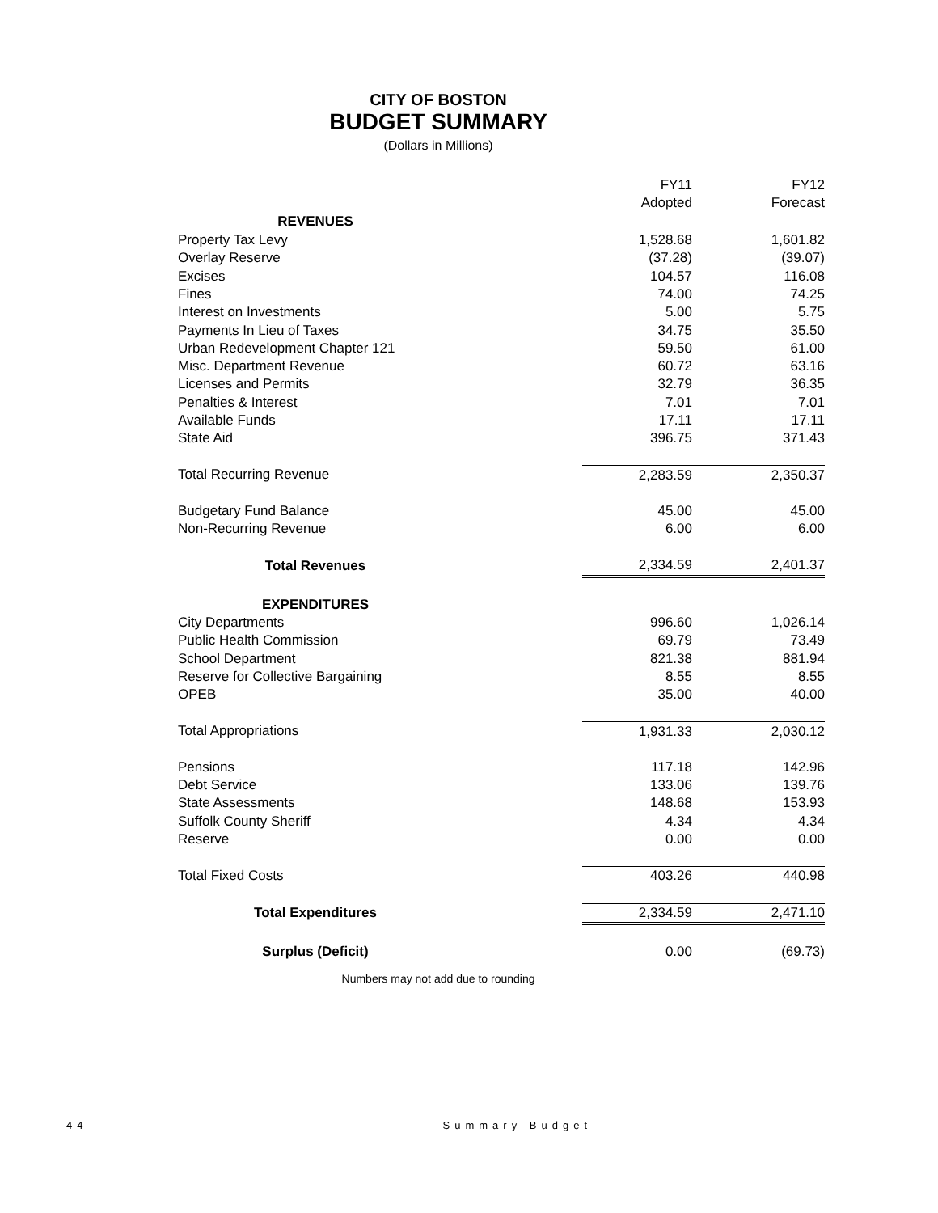CITY OF BOSTON
BUDGET SUMMARY
(Dollars in Millions)
| | FY11 | FY12 |
| | Adopted | Forecast |
| REVENUES | | |
| Property Tax Levy | 1,528.68 | 1,601.82 |
| Overlay Reserve | (37.28) | (39.07) |
| Excises | 104.57 | 116.08 |
| Fines | 74.00 | 74.25 |
| Interest on Investments | 5.00 | 5.75 |
| Payments In Lieu of Taxes | 34.75 | 35.50 |
| Urban Redevelopment Chapter 121 | 59.50 | 61.00 |
| Misc. Department Revenue | 60.72 | 63.16 |
| Licenses and Permits | 32.79 | 36.35 |
| Penalties & Interest | 7.01 | 7.01 |
| Available Funds | 17.11 | 17.11 |
| State Aid | 396.75 | 371.43 |
| Total Recurring Revenue | 2,283.59 | 2,350.37 |
| Budgetary Fund Balance | 45.00 | 45.00 |
| Non-Recurring Revenue | 6.00 | 6.00 |
| Total Revenues | 2,334.59 | 2,401.37 |
| EXPENDITURES | | |
| City Departments | 996.60 | 1,026.14 |
| Public Health Commission | 69.79 | 73.49 |
| School Department | 821.38 | 881.94 |
| Reserve for Collective Bargaining | 8.55 | 8.55 |
| OPEB | 35.00 | 40.00 |
| Total Appropriations | 1,931.33 | 2,030.12 |
| Pensions | 117.18 | 142.96 |
| Debt Service | 133.06 | 139.76 |
| State Assessments | 148.68 | 153.93 |
| Suffolk County Sheriff | 4.34 | 4.34 |
| Reserve | 0.00 | 0.00 |
| Total Fixed Costs | 403.26 | 440.98 |
| Total Expenditures | 2,334.59 | 2,471.10 |
| Surplus (Deficit) | 0.00 | (69.73) |
Numbers may not add due to rounding
44 Summary Budget